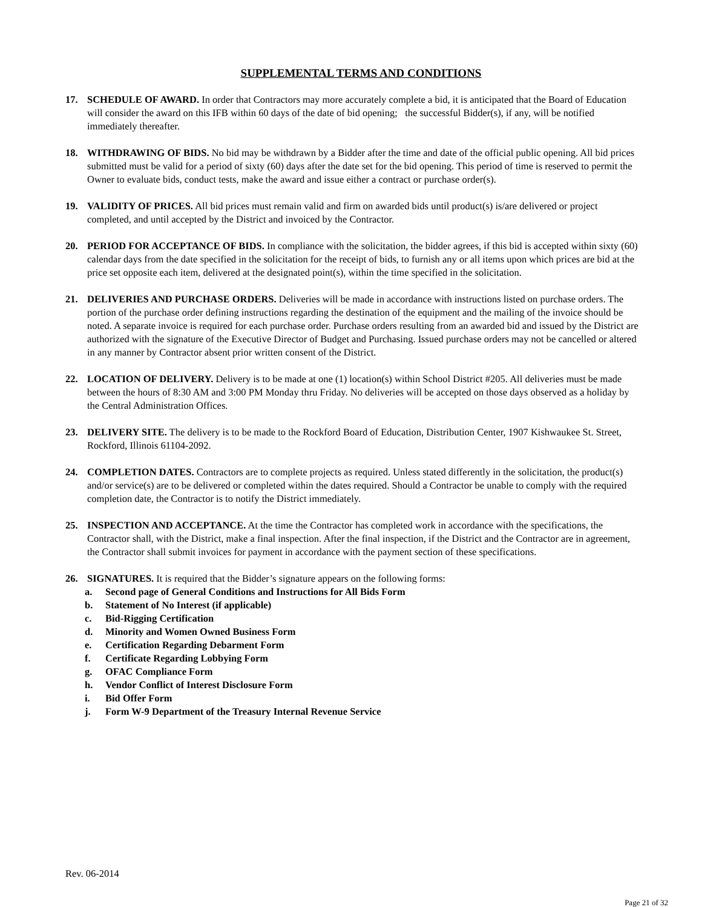SUPPLEMENTAL TERMS AND CONDITIONS
17. SCHEDULE OF AWARD. In order that Contractors may more accurately complete a bid, it is anticipated that the Board of Education will consider the award on this IFB within 60 days of the date of bid opening; the successful Bidder(s), if any, will be notified immediately thereafter.
18. WITHDRAWING OF BIDS. No bid may be withdrawn by a Bidder after the time and date of the official public opening. All bid prices submitted must be valid for a period of sixty (60) days after the date set for the bid opening. This period of time is reserved to permit the Owner to evaluate bids, conduct tests, make the award and issue either a contract or purchase order(s).
19. VALIDITY OF PRICES. All bid prices must remain valid and firm on awarded bids until product(s) is/are delivered or project completed, and until accepted by the District and invoiced by the Contractor.
20. PERIOD FOR ACCEPTANCE OF BIDS. In compliance with the solicitation, the bidder agrees, if this bid is accepted within sixty (60) calendar days from the date specified in the solicitation for the receipt of bids, to furnish any or all items upon which prices are bid at the price set opposite each item, delivered at the designated point(s), within the time specified in the solicitation.
21. DELIVERIES AND PURCHASE ORDERS. Deliveries will be made in accordance with instructions listed on purchase orders. The portion of the purchase order defining instructions regarding the destination of the equipment and the mailing of the invoice should be noted. A separate invoice is required for each purchase order. Purchase orders resulting from an awarded bid and issued by the District are authorized with the signature of the Executive Director of Budget and Purchasing. Issued purchase orders may not be cancelled or altered in any manner by Contractor absent prior written consent of the District.
22. LOCATION OF DELIVERY. Delivery is to be made at one (1) location(s) within School District #205. All deliveries must be made between the hours of 8:30 AM and 3:00 PM Monday thru Friday. No deliveries will be accepted on those days observed as a holiday by the Central Administration Offices.
23. DELIVERY SITE. The delivery is to be made to the Rockford Board of Education, Distribution Center, 1907 Kishwaukee St. Street, Rockford, Illinois 61104-2092.
24. COMPLETION DATES. Contractors are to complete projects as required. Unless stated differently in the solicitation, the product(s) and/or service(s) are to be delivered or completed within the dates required. Should a Contractor be unable to comply with the required completion date, the Contractor is to notify the District immediately.
25. INSPECTION AND ACCEPTANCE. At the time the Contractor has completed work in accordance with the specifications, the Contractor shall, with the District, make a final inspection. After the final inspection, if the District and the Contractor are in agreement, the Contractor shall submit invoices for payment in accordance with the payment section of these specifications.
26. SIGNATURES. It is required that the Bidder’s signature appears on the following forms:
a. Second page of General Conditions and Instructions for All Bids Form
b. Statement of No Interest (if applicable)
c. Bid-Rigging Certification
d. Minority and Women Owned Business Form
e. Certification Regarding Debarment Form
f. Certificate Regarding Lobbying Form
g. OFAC Compliance Form
h. Vendor Conflict of Interest Disclosure Form
i. Bid Offer Form
j. Form W-9 Department of the Treasury Internal Revenue Service
Rev. 06-2014
Page 21 of 32